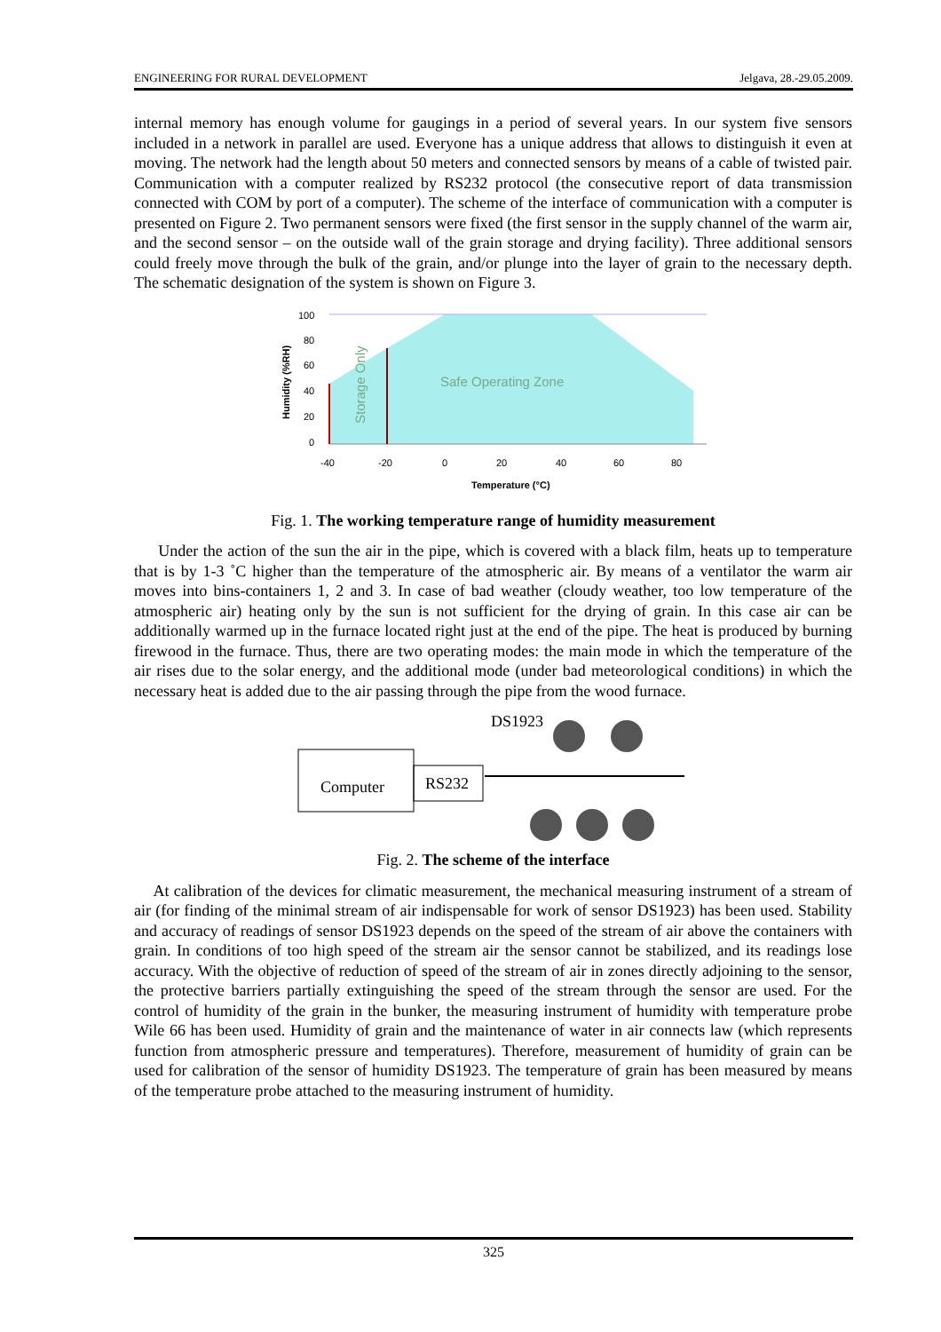ENGINEERING FOR RURAL DEVELOPMENT Jelgava, 28.-29.05.2009.
internal memory has enough volume for gaugings in a period of several years. In our system five sensors included in a network in parallel are used. Everyone has a unique address that allows to distinguish it even at moving. The network had the length about 50 meters and connected sensors by means of a cable of twisted pair. Communication with a computer realized by RS232 protocol (the consecutive report of data transmission connected with COM by port of a computer). The scheme of the interface of communication with a computer is presented on Figure 2. Two permanent sensors were fixed (the first sensor in the supply channel of the warm air, and the second sensor – on the outside wall of the grain storage and drying facility). Three additional sensors could freely move through the bulk of the grain, and/or plunge into the layer of grain to the necessary depth. The schematic designation of the system is shown on Figure 3.
100
80
60
40
20
0
-40
-20
0
20
40
60
80
Temperature (°C)
Humidity (%RH)
Safe Operating Zone
Storage Only
Fig. 1. The working temperature range of humidity measurement
Under the action of the sun the air in the pipe, which is covered with a black film, heats up to temperature that is by 1-3 ˚C higher than the temperature of the atmospheric air. By means of a ventilator the warm air moves into bins-containers 1, 2 and 3. In case of bad weather (cloudy weather, too low temperature of the atmospheric air) heating only by the sun is not sufficient for the drying of grain. In this case air can be additionally warmed up in the furnace located right just at the end of the pipe. The heat is produced by burning firewood in the furnace. Thus, there are two operating modes: the main mode in which the temperature of the air rises due to the solar energy, and the additional mode (under bad meteorological conditions) in which the necessary heat is added due to the air passing through the pipe from the wood furnace.
Computer
RS232
DS1923
Fig. 2. The scheme of the interface
At calibration of the devices for climatic measurement, the mechanical measuring instrument of a stream of air (for finding of the minimal stream of air indispensable for work of sensor DS1923) has been used. Stability and accuracy of readings of sensor DS1923 depends on the speed of the stream of air above the containers with grain. In conditions of too high speed of the stream air the sensor cannot be stabilized, and its readings lose accuracy. With the objective of reduction of speed of the stream of air in zones directly adjoining to the sensor, the protective barriers partially extinguishing the speed of the stream through the sensor are used. For the control of humidity of the grain in the bunker, the measuring instrument of humidity with temperature probe Wile 66 has been used. Humidity of grain and the maintenance of water in air connects law (which represents function from atmospheric pressure and temperatures). Therefore, measurement of humidity of grain can be used for calibration of the sensor of humidity DS1923. The temperature of grain has been measured by means of the temperature probe attached to the measuring instrument of humidity.
325